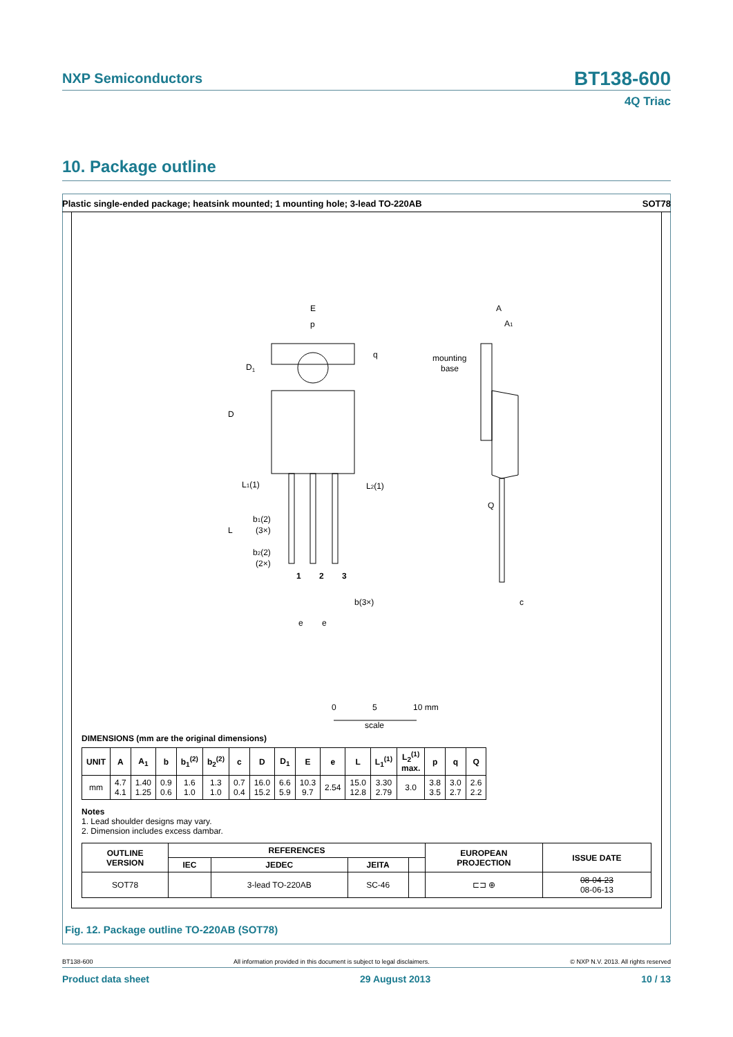NXP Semiconductors
BT138-600
4Q Triac
10. Package outline
Plastic single-ended package; heatsink mounted; 1 mounting hole; 3-lead TO-220AB SOT78
E
p
q
D1
D
L1(1)
L2(1)
b1(2)
(3×)
L
b2(2)
(2×)
1
2
3
b(3×)
e
e
A
A1
mounting
base
Q
c
0
5
10 mm
scale
DIMENSIONS (mm are the original dimensions)
| UNIT | A | A<sub>1</sub> | b | b<sub>1</sub><sup>(2)</sup> | b<sub>2</sub><sup>(2)</sup> | c | D | D<sub>1</sub> | E | e | L | L<sub>1</sub><sup>(1)</sup> | L<sub>2</sub><sup>(1)</sup> max. | p | q | Q |
| --- | --- | --- | --- | --- | --- | --- | --- | --- | --- | --- | --- | --- | --- | --- | --- | --- |
| mm | 4.7 4.1 | 1.40 1.25 | 0.9 0.6 | 1.6 1.0 | 1.3 1.0 | 0.7 0.4 | 16.0 15.2 | 6.6 5.9 | 10.3 9.7 | 2.54 | 15.0 12.8 | 3.30 2.79 | 3.0 | 3.8 3.5 | 3.0 2.7 | 2.6 2.2 |
Notes
1. Lead shoulder designs may vary.
2. Dimension includes excess dambar.
| OUTLINE VERSION | REFERENCES | | | | EUROPEAN PROJECTION | ISSUE DATE |
| --- | --- | --- | --- | --- | --- | --- |
| | IEC | JEDEC | JEITA | | | |
| SOT78 | | 3-lead TO-220AB | SC-46 | | ⊏⊐ ⊕ | 08-04-23 08-06-13 |
Fig. 12. Package outline TO-220AB (SOT78)
BT138-600 All information provided in this document is subject to legal disclaimers. © NXP N.V. 2013. All rights reserved
Product data sheet 29 August 2013 10 / 13